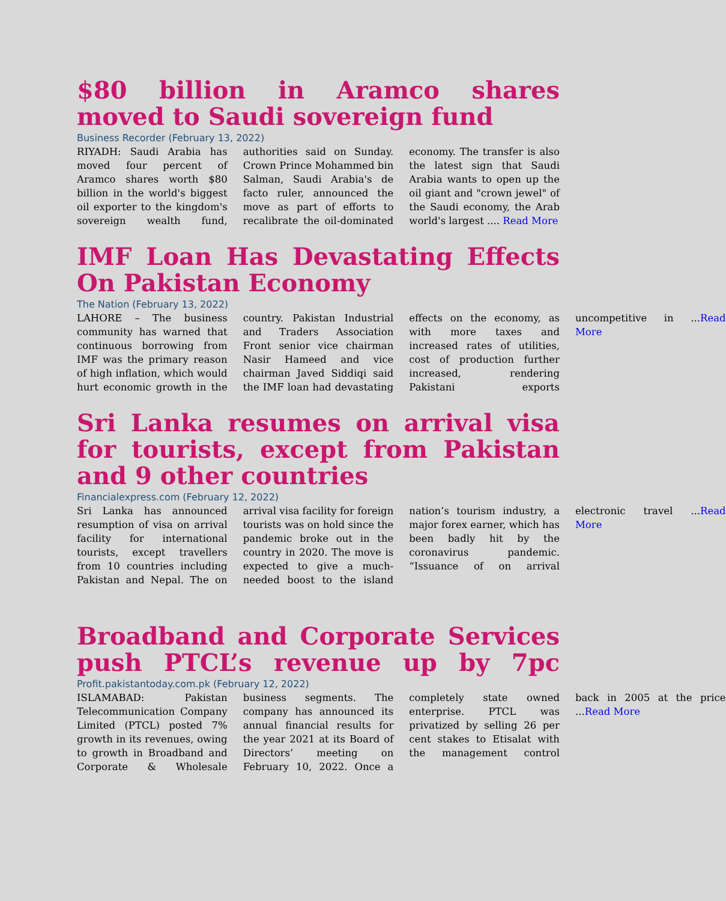$80 billion in Aramco shares moved to Saudi sovereign fund
Business Recorder (February 13, 2022)
RIYADH: Saudi Arabia has moved four percent of Aramco shares worth $80 billion in the world's biggest oil exporter to the kingdom's sovereign wealth fund, authorities said on Sunday. Crown Prince Mohammed bin Salman, Saudi Arabia's de facto ruler, announced the move as part of efforts to recalibrate the oil-dominated economy. The transfer is also the latest sign that Saudi Arabia wants to open up the oil giant and "crown jewel" of the Saudi economy, the Arab world's largest .... Read More
IMF Loan Has Devastating Effects On Pakistan Economy
The Nation (February 13, 2022)
LAHORE – The business community has warned that continuous borrowing from IMF was the primary reason of high inflation, which would hurt economic growth in the country. Pakistan Industrial and Traders Association Front senior vice chairman Nasir Hameed and vice chairman Javed Siddiqi said the IMF loan had devastating effects on the economy, as with more taxes and increased rates of utilities, cost of production further increased, rendering Pakistani exports uncompetitive in ...Read More
Sri Lanka resumes on arrival visa for tourists, except from Pakistan and 9 other countries
Financialexpress.com (February 12, 2022)
Sri Lanka has announced resumption of visa on arrival facility for international tourists, except travellers from 10 countries including Pakistan and Nepal. The on arrival visa facility for foreign tourists was on hold since the pandemic broke out in the country in 2020. The move is expected to give a much-needed boost to the island nation’s tourism industry, a major forex earner, which has been badly hit by the coronavirus pandemic. “Issuance of on arrival electronic travel ...Read More
Broadband and Corporate Services push PTCL’s revenue up by 7pc
Profit.pakistantoday.com.pk (February 12, 2022)
ISLAMABAD: Pakistan Telecommunication Company Limited (PTCL) posted 7% growth in its revenues, owing to growth in Broadband and Corporate & Wholesale business segments. The company has announced its annual financial results for the year 2021 at its Board of Directors’ meeting on February 10, 2022. Once a completely state owned enterprise. PTCL was privatized by selling 26 per cent stakes to Etisalat with the management control back in 2005 at the price ...Read More